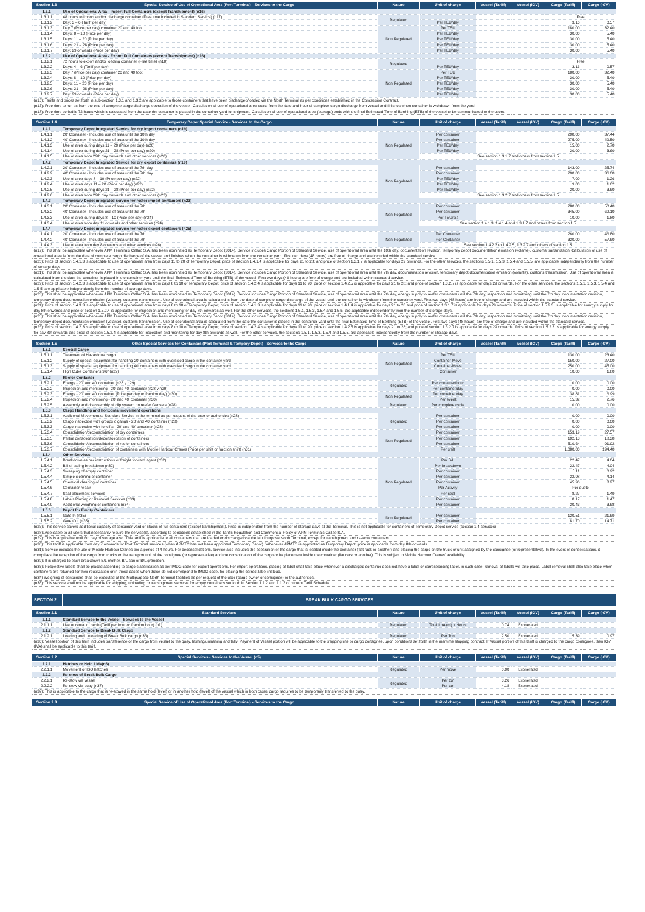| Section 1.3 | Special Service of Use of Operational Area (Port Terminal) - Services to the Cargo | Nature | Unit of charge | Vessel (Tariff) | Vessel (IGV) | Cargo (Tariff) | Cargo (IGV) |
| --- | --- | --- | --- | --- | --- | --- | --- |
| 1.3.1 | Use of Operational Area - Import Full Containers (except Transhipment) (n16) | | | | | | |
| 1.3.1.1 | 48 hours to import and/or discharge container (Free time included in Standard Service) (n17) | Regulated | | | | Free | |
| 1.3.1.2 | Day: 3 – 6 (Tariff per day) | | Per TEU/day | | | 3.16 | 0.57 |
| 1.3.1.3 | Day 7 (Price per day) container 20 and 40 foot | Non Regulated | Per TEU | | | 180.00 | 32.40 |
| 1.3.1.4 | Days: 8 – 10 (Price per day) | | Per TEU/day | | | 30.00 | 5.40 |
| 1.3.1.5 | Days: 11 – 20 (Price per day) | | Per TEU/day | | | 30.00 | 5.40 |
| 1.3.1.6 | Days: 21 – 28 (Price per day) | | Per TEU/day | | | 30.00 | 5.40 |
| 1.3.1.7 | Day: 29 onwards (Price per day) | | Per TEU/day | | | 30.00 | 5.40 |
| 1.3.2 | Use of Operational Area - Export Full Containers (except Transhipment) (n16) | | | | | | |
| 1.3.2.1 | 72 hours to export and/or loading container (Free time) (n18) | Regulated | | | | Free | |
| 1.3.2.2 | Days: 4 – 6 (Tariff per day) | | Per TEU/day | | | 3.16 | 0.57 |
| 1.3.2.3 | Day 7 (Price per day) container 20 and 40 foot | Non Regulated | Per TEU | | | 180.00 | 32.40 |
| 1.3.2.4 | Days: 8 – 10 (Price per day) | | Per TEU/day | | | 30.00 | 5.40 |
| 1.3.2.5 | Days: 11 – 20 (Price per day) | | Per TEU/day | | | 30.00 | 5.40 |
| 1.3.2.6 | Days: 21 – 28 (Price per day) | | Per TEU/day | | | 30.00 | 5.40 |
| 1.3.2.7 | Day: 29 onwards (Price per day) | | Per TEU/day | | | 30.00 | 5.40 |
| (n16): Tariffs and prices set forth in sub-section 1.3.1 and 1.3.2 are applicable to those containers that have been discharged/loaded via the North Terminal as per conditions established in the Concession Contract. | | | | | | | |
| (n17): Free time to run as from the end of complete cargo discharge operation of the vessel. Calculation of use of operational area starts from the date and hour of complete cargo discharge from vessel and finishes when container is withdrawn from the yard. | | | | | | | |
| (n18): Free time period is 72 hours which is calculated from the date the container is placed in the container yard for shipment. Calculation of use of operational area (storage) ends with the final Estimated Time of Berthing (ETB) of the vessel to be communicated to the users. | | | | | | | |
| Section 1.4 | Temporary Depot Special Service - Services to the Cargo | Nature | Unit of charge | Vessel (Tariff) | Vessel (IGV) | Cargo (Tariff) | Cargo (IGV) |
| --- | --- | --- | --- | --- | --- | --- | --- |
| 1.4.1 | Temporary Depot Integrated Service for dry import containers (n19) | | | | | | |
| 1.4.1.1 | 20' Container - Includes use of area until the 10th day | Non Regulated | Per container | | | 208.00 | 37.44 |
| 1.4.1.2 | 40' Container - Includes use of area until the 10th day | | Per container | | | 275.00 | 49.50 |
| 1.4.1.3 | Use of area during days 11 – 20 (Price per day) (n20) | | Per TEU/day | | | 15.00 | 2.70 |
| 1.4.1.4 | Use of area during days 21 – 28 (Price per day) (n20) | | Per TEU/day | | | 20.00 | 3.60 |
| 1.4.1.5 | Use of area from 29th day onwards and other services (n20) | | See section 1.3.1.7 and others from section 1.5 | | | | |
| 1.4.2 | Temporary Depot Integrated Service for dry export containers (n19) | | | | | | |
| 1.4.2.1 | 20' Container - Includes use of area until the 7th day | Non Regulated | Per container | | | 143.00 | 25.74 |
| 1.4.2.2 | 40' Container - Includes use of area until the 7th day | | Per container | | | 200.00 | 36.00 |
| 1.4.2.3 | Use of area days 8 – 10 (Price per day) (n22) | | Per TEU/day | | | 7.00 | 1.26 |
| 1.4.2.4 | Use of area days 11 – 20 (Price per day) (n22) | | Per TEU/day | | | 9.00 | 1.62 |
| 1.4.2.5 | Use of area during days 21 – 28 (Price per day) (n22) | | Per TEU/day | | | 20.00 | 3.60 |
| 1.4.2.6 | Use of area from 29th day onwards and other services (n22) | | See section 1.3.2.7 and others from section 1.5 | | | | |
| 1.4.3 | Temporary Depot integrated service for reefer import containers (n23) | | | | | | |
| 1.4.3.1 | 20' Container - Includes use of area until the 7th | Non Regulated | Per container | | | 280.00 | 50.40 |
| 1.4.3.2 | 40' Container - Includes use of area until the 7th | | Per container | | | 345.00 | 62.10 |
| 1.4.3.3 | Use of area during days 8 – 10 (Price per day) (n24) | | Por TEU/dia | | | 10.00 | 1.80 |
| 1.4.3.4 | Use of area from day 11 onwards and other services (n24) | | See section 1.4.1.3, 1.4.1.4 and 1.3.1.7 and others from section 1.5 | | | | |
| 1.4.4 | Temporary Depot integrated service for reefer export containers (n25) | | | | | | |
| 1.4.4.1 | 20' Container - Includes use of area until the 7th | Non Regulated | Per Container | | | 260.00 | 46.80 |
| 1.4.4.2 | 40' Container - Includes use of area until the 7th | | Per Container | | | 320.00 | 57.60 |
| 1.4.4.3 | Use of area from day 8 onwards and other services (n26) | | See section 1.4.2.3 to 1.4.2.5, 1.3.2.7 and others of section 1.5 | | | | |
| (n19): This shall be applicable whenever APM Terminals Callao S.A. has been nominated as Temporary Depot (3014). Service includes Cargo Portion of Standard Service, use of operational area until the 10th day, documentation revision, temporary depot documentation emission (volante), customs transmission. Calculation of use of operational area is from the date of complete cargo discharge of the vessel and finishes when the container is withdrawn from the container yard. First two days (48 hours) are free of charge and are included within the standard service. | | | | | | | |
| (n20): Price of section 1.4.1.3 is applicable to use of operational area from days 11 to 20 of Temporary Depot; price of section 1.4.1.4 is applicable for days 21 to 28; and price of section 1.3.1.7 is applicable for days 29 onwards. For the other services, the sections 1.5.1, 1.5.3, 1.5.4 and 1.5.5. are applicable independently from the number of storage days. | | | | | | | |
| (n21): This shall be applicable whenever APM Terminals Callao S.A. has been nominated as Temporary Depot (3014). Service includes Cargo Portion of Standard Service, use of operational area until the 7th day, documentation revision, temporary depot documentation emission (volante), customs transmission. Use of operational area is calculated from the date the container is placed in the container yard until the final Estimated Time of Berthing (ETB) of the vessel. First two days (48 hours) are free of charge and are included within standard service. | | | | | | | |
| (n22): Price of section 1.4.2.3 is applicable to use of operational area from days 8 to 10 of Temporary Depot; price of section 1.4.2.4 is applicable for days 11 to 20; price of section 1.4.2.5 is applicable for days 21 to 28; and price of section 1.3.2.7 is applicable for days 29 onwards. For the other services, the sections 1.5.1, 1.5.3, 1.5.4 and 1.5.5. are applicable independently from the number of storage days. | | | | | | | |
| (n23): This shall be applicable whenever APM Terminals Callao S.A. has been nominated as Temporary Depot (3014). Service includes Cargo Portion of Standard Service, use of operational area until the 7th day, energy supply to reefer containers until the 7th day, inspection and monitoring until the 7th day, documentation revision, temporary depot documentation emission (volante), customs transmission. Use of operational area is calculated is from the date of complete cargo discharge of the vessel until the container is withdrawn from the container yard. First two days (48 hours) are free of charge and are included within the standard service. | | | | | | | |
| (n24): Price of section 1.4.3.3 is applicable to use of operational area from days 8 to 10 of Temporary Depot; price of section 1.4.1.3 is applicable for days 11 to 20; price of section 1.4.1.4 is applicable for days 21 to 28 and price of section 1.3.1.7 is applicable for days 29 onwards. Price of section 1.5.2.3. is applicable for energy supply for day 8th onwards and price of section 1.5.2.4 is applicable for inspection and monitoring for day 8th onwards as well. For the other services, the sections 1.5.1, 1.5.3, 1.5.4 and 1.5.5. are applicable independently from the number of storage days. | | | | | | | |
| (n25): This shall be applicable whenever APM Terminals Callao S.A. has been nominated as Temporary Depot (3014). Service includes Cargo Portion of Standard Service, use of operational area until the 7th day, energy supply to reefer containers until the 7th day, inspection and monitoring until the 7th day, documentation revision, temporary depot documentation emission (volante), customs transmission. Use of operational area is calculated from the date the container is placed in the container yard until the final Estimated Time of Berthing (ETB) of the vessel. First two days (48 hours) are free of charge and are included within the standard service. | | | | | | | |
| (n26): Price of section 1.4.2.3 is applicable to use of operational area from days 8 to 10 of Temporary Depot; price of section 1.4.2.4 is applicable for days 11 to 20; price of section 1.4.2.5 is applicable for days 21 to 28; and price of section 1.3.2.7 is applicable for days 29 onwards. Price of section 1.5.2.3. is applicable for energy supply for day 8th onwards and price of section 1.5.2.4 is applicable for inspection and monitoring for day 8th onwards as well. For the other services, the sections 1.5.1, 1.5.3, 1.5.4 and 1.5.5. are applicable independently from the number of storage days. | | | | | | | |
| Section 1.5 | Other Special Services for Containers (Port Terminal & Tempory Depot) - Services to the Cargo | Nature | Unit of charge | Vessel (Tariff) | Vessel (IGV) | Cargo (Tariff) | Cargo (IGV) |
| --- | --- | --- | --- | --- | --- | --- | --- |
| 1.5.1 | Special Cargo | | | | | | |
| 1.5.1.1 | Treatment of Hazardous cargo | Non Regulated | Per TEU | | | 130.00 | 23.40 |
| 1.5.1.2 | Supply of special equipment for handling 20' containers with oversized cargo in the container yard | | Container-Move | | | 150.00 | 27.00 |
| 1.5.1.3 | Supply of special equipment for handling 40' containers with oversized cargo in the container yard | | Container-Move | | | 250.00 | 45.00 |
| 1.5.1.4 | High Cube Containers 9'6" (n27) | | Container | | | 10.00 | 1.80 |
| 1.5.2 | Reefer Container | | | | | | |
| 1.5.2.1 | Energy - 20' and 40' container (n28 y n29) | Regulated | Per container/hour | | | 0.00 | 0.00 |
| 1.5.2.2 | Inspection and monitoring - 20' and 40' container (n28 y n29) | | Per container/day | | | 0.00 | 0.00 |
| 1.5.2.3 | Energy - 20' and 40' container (Price per day or fraction day) (n30) | Non Regulated | Per container/day | | | 38.81 | 6.99 |
| 1.5.2.4 | Inspection and monitoring - 20' and 40' container (n30) | | Per event | | | 15.32 | 2.76 |
| 1.5.2.5 | Assembly and disassembly of clip system on reefer Gensets (n28) | Regulated | Per complete cycle | | | 0.00 | 0.00 |
| 1.5.3 | Cargo Handling and horizontal movement operations | | | | | | |
| 1.5.3.1 | Additional Movement to Standard Service in the terminal as per request of the user or authorities (n28) | Regulated | Per container | | | 0.00 | 0.00 |
| 1.5.3.2 | Cargo inspection with groups o gangs - 20' and 40' container (n28) | | Per container | | | 0.00 | 0.00 |
| 1.5.3.3 | Cargo inspection with forklifts - 20' and 40' container (n28) | | Per container | | | 0.00 | 0.00 |
| 1.5.3.4 | Consolidation/deconsolidation of dry containers | Non Regulated | Per container | | | 153.19 | 27.57 |
| 1.5.3.5 | Partial consolidation/deconsolidation of containers | | Per container | | | 102.13 | 18.38 |
| 1.5.3.6 | Consolidation/deconsolidation of reefer containers | | Per container | | | 510.64 | 91.92 |
| 1.5.3.7 | Consolidation/deconsolidation of containers with Mobile Harbour Cranes (Price per shift or fraction shift) (n31) | | Per shift | | | 1,080.00 | 194.40 |
| 1.5.4 | Other Services | | | | | | |
| 1.5.4.1 | Breakdown as per instructions of freight forward agent (n32) | Non Regulated | Per B/L | | | 22.47 | 4.04 |
| 1.5.4.2 | Bill of lading breakdown (n32) | | Per breakdown | | | 22.47 | 4.04 |
| 1.5.4.3 | Sweeping of empty container | | Per container | | | 5.11 | 0.92 |
| 1.5.4.4 | Simple cleaning of container | | Per container | | | 22.98 | 4.14 |
| 1.5.4.5 | Chemical cleaning of container | | Per container | | | 45.96 | 8.27 |
| 1.5.4.6 | Container repair | | Per Activity | | | Per quote | |
| 1.5.4.7 | Seal placement services | | Per seal | | | 8.27 | 1.49 |
| 1.5.4.8 | Labels Placing or Removal Services (n33) | | Per container | | | 8.17 | 1.47 |
| 1.5.4.9 | Additional weighing of containers (n34) | | Per container | | | 20.43 | 3.68 |
| 1.5.5 | Depot for Empty Containers | | | | | | |
| 1.5.5.1 | Gate In (n35) | Non Regulated | Per container | | | 120.51 | 21.69 |
| 1.5.5.2 | Gate Out (n35) | | Per container | | | 81.70 | 14.71 |
| (n27): This service covers additional capacity of container yard or stacks of full containers (except transhipment). Price is independant from the number of storage days at the Terminal. This is not applicable for containers of Temporary Depot service (section 1.4 services) | | | | | | | |
| (n28): Applicable to all users that necessarily require the service(s), according to conditions established in the Tariffs Regulation and Commercial Policy of APM Terminals Callao S.A. | | | | | | | |
| (n29): This is applicable until 6th day of storage also. This tariff is applicable to all containers that are loaded or discharged via the Multipurpose North Terminal, except for transhipment and re-stow containers. | | | | | | | |
| (n30): This tariff is applicable from day 7 onwards for Port Terminal services (when APMTC has not been appointed Temporary Depot). Whenever APMTC is appointed as Temporary Depot, price is applicable from day 8th onwards. | | | | | | | |
| (n31): Service includes the use of Mobile Harbour Cranes por a period of 4 hours. For deconsolidations, service also includes the separation of the cargo that is located inside the container (flat rack or another) and placing the cargo on the truck or unit assigned by the consignee (or representative). In the event of consolidations, it comprises the reception of the cargo from trucks or the transport unit of the consignee (or representative) and the consolidation of the cargo or its placement inside the container (flat rack or another). This is subject to Mobile Harbour Cranes' availability. | | | | | | | |
| (n32): It is charged to each breakdown B/L mother, B/L son or B/L grandson. | | | | | | | |
| (n33): Respective labels shall be placed according to cargo classification as per IMDG code for export operations. For import operations, placing of label shall take place whenever a discharged container does not have a label or corresponding label, in such case, removal of labels will take place. Label removal shall also take place when containers are returned for their reutilization or in those cases when these do not correspond to IMDG code, for placing the correct label instead. | | | | | | | |
| (n34) Weighing of containers shall be executed at the Multipurpose North Terminal facilities as per request of the user (cargo owner or consignee) or the authorities. | | | | | | | |
| (n35): This service shall not be applicable for shipping, unloading or transhipment services for empty containers set forth in Section 1.1.2 and 1.1.3 of current Tariff Schedule. | | | | | | | |
SECTION 2 BREAK BULK CARGO SERVICES
| Section 2.1 | Standard Services | Nature | Unit of charge | Vessel (Tariff) | Vessel (IGV) | Cargo (Tariff) | Cargo (IGV) |
| --- | --- | --- | --- | --- | --- | --- | --- |
| 2.1.1 | Standard Service to the Vessel - Services to the Vessel | | | | | | |
| 2.1.1.1 | Use or rental of berth (Tariff per hour or fraction hour) (n1) | Regulated | Total LoA (m) x Hours | 0.74 | Exonerated | | |
| 2.1.2 | Standard Service to Break Bulk Cargo | | | | | | |
| 2.1.2.1 | Loading and Unloading of Break Bulk cargo (n36) | Regulated | Per Ton | 2.50 | Exonerated | 5.39 | 0.97 |
| (n36): Vessel portion of this tariff includes transference of the cargo from vessel to the quay, lashing/unlashing and tally. Payment of Vessel portion will be applicable to the shipping line or cargo consignee, upon conditions set forth in the maritime shipping contract. If Vessel portion of this tariff is charged to the cargo consignee, then IGV (IVA) shall be applicable to this tariff. | | | | | | | |
| Section 2.2 | Special Services - Services to the Vessel (n5) | Nature | Unit of charge | Vessel (Tariff) | Vessel (IGV) | Cargo (Tariff) | Cargo (IGV) |
| --- | --- | --- | --- | --- | --- | --- | --- |
| 2.2.1 | Hatches or Hold Lids(n6) | | | | | | |
| 2.2.1.1 | Movement of ISO hatches | Regulated | Per move | 0.00 | Exonerated | | |
| 2.2.2 | Re-stow of Break Bulk Cargo | | | | | | |
| 2.2.2.1 | Re-stow via vessel | Regulated | Per ton | 3.26 | Exonerated | | |
| 2.2.2.2 | Re-stow via quay (n37) | | Per ton | 4.18 | Exonerated | | |
| (n37): This is applicable to the cargo that is re-stowed in the same hold (level) or in another hold (level) of the vessel which in both cases cargo requires to be temporarily transferred to the quay. | | | | | | | |
| Section 2.3 | Special Service of Use of Operational Area (Port Terminal) - Services to the Cargo | Nature | Unit of charge | Vessel (Tariff) | Vessel (IGV) | Cargo (Tariff) | Cargo (IGV) |
| --- | --- | --- | --- | --- | --- | --- | --- |